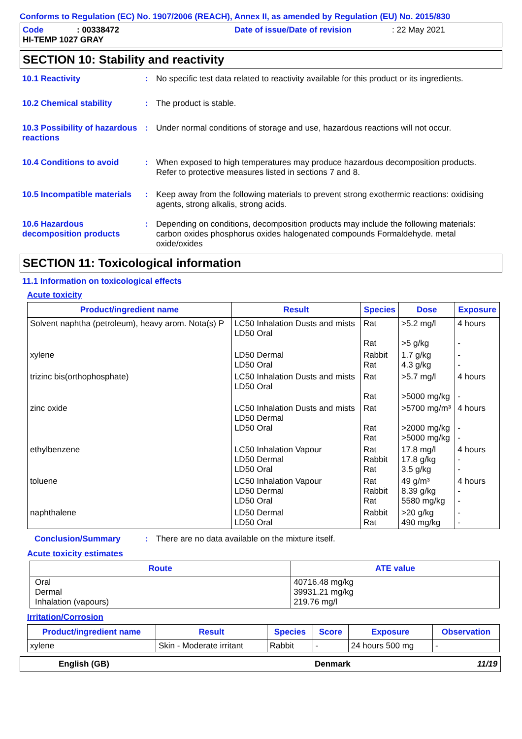Conforms to Regulation (EC) No. 1907/2006 (REACH), Annex II, as amended by Regulation (EU) No. 2015/830
Code: 00338472 Date of issue/Date of revision: 22 May 2021
HI-TEMP 1027 GRAY
SECTION 10: Stability and reactivity
10.1 Reactivity : No specific test data related to reactivity available for this product or its ingredients.
10.2 Chemical stability : The product is stable.
10.3 Possibility of hazardous reactions
: Under normal conditions of storage and use, hazardous reactions will not occur.
10.4 Conditions to avoid : When exposed to high temperatures may produce hazardous decomposition products.
Refer to protective measures listed in sections 7 and 8.
10.5 Incompatible materials
: Keep away from the following materials to prevent strong exothermic reactions: oxidising agents, strong alkalis, strong acids.
10.6 Hazardous decomposition products
: Depending on conditions, decomposition products may include the following materials: carbon oxides phosphorus oxides halogenated compounds Formaldehyde. metal oxide/oxides
SECTION 11: Toxicological information
11.1 Information on toxicological effects
Acute toxicity
| Product/ingredient name | Result | Species | Dose | Exposure |
| --- | --- | --- | --- | --- |
| Solvent naphtha (petroleum), heavy arom. Nota(s) P | LC50 Inhalation Dusts and mists LD50 Oral | Rat Rat | >5.2 mg/l >5 g/kg | 4 hours - |
| xylene | LD50 Dermal LD50 Oral | Rabbit Rat | 1.7 g/kg 4.3 g/kg | - - |
| trizinc bis(orthophosphate) | LC50 Inhalation Dusts and mists LD50 Oral | Rat Rat | >5.7 mg/l >5000 mg/kg | 4 hours - |
| zinc oxide | LC50 Inhalation Dusts and mists LD50 Dermal LD50 Oral | Rat Rat Rat | >5700 mg/m³ >2000 mg/kg >5000 mg/kg | 4 hours - - |
| ethylbenzene | LC50 Inhalation Vapour LD50 Dermal LD50 Oral | Rat Rabbit Rat | 17.8 mg/l 17.8 g/kg 3.5 g/kg | 4 hours - - |
| toluene | LC50 Inhalation Vapour LD50 Dermal LD50 Oral | Rat Rabbit Rat | 49 g/m³ 8.39 g/kg 5580 mg/kg | 4 hours - - |
| naphthalene | LD50 Dermal LD50 Oral | Rabbit Rat | >20 g/kg 490 mg/kg | - - |
Conclusion/Summary : There are no data available on the mixture itself.
Acute toxicity estimates
| Route | ATE value |
| --- | --- |
| Oral Dermal Inhalation (vapours) | 40716.48 mg/kg 39931.21 mg/kg 219.76 mg/l |
Irritation/Corrosion
| Product/ingredient name | Result | Species | Score | Exposure | Observation |
| --- | --- | --- | --- | --- | --- |
| xylene | Skin - Moderate irritant | Rabbit | - | 24 hours 500 mg | - |
English (GB) Denmark 11/19